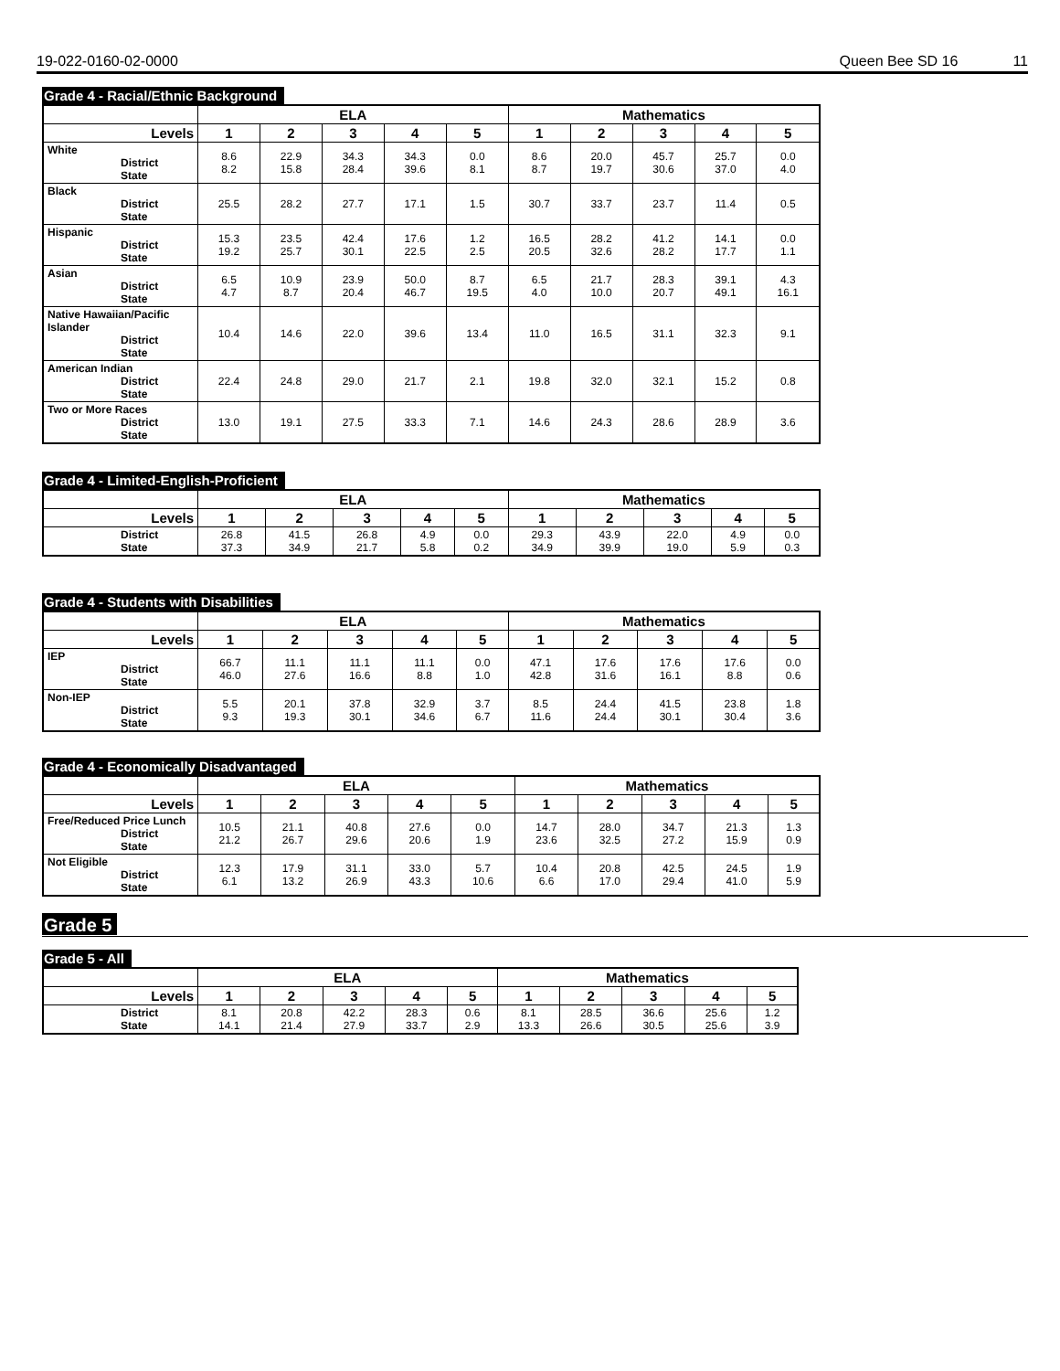19-022-0160-02-0000 Queen Bee SD 16 11
Grade 4 - Racial/Ethnic Background
| | ELA | | | | | Mathematics | | | | |
| --- | --- | --- | --- | --- | --- | --- | --- | --- | --- | --- |
| Levels | 1 | 2 | 3 | 4 | 5 | 1 | 2 | 3 | 4 | 5 |
| White District State | 8.6 8.2 | 22.9 15.8 | 34.3 28.4 | 34.3 39.6 | 0.0 8.1 | 8.6 8.7 | 20.0 19.7 | 45.7 30.6 | 25.7 37.0 | 0.0 4.0 |
| Black District State | 25.5 | 28.2 | 27.7 | 17.1 | 1.5 | 30.7 | 33.7 | 23.7 | 11.4 | 0.5 |
| Hispanic District State | 15.3 19.2 | 23.5 25.7 | 42.4 30.1 | 17.6 22.5 | 1.2 2.5 | 16.5 20.5 | 28.2 32.6 | 41.2 28.2 | 14.1 17.7 | 0.0 1.1 |
| Asian District State | 6.5 4.7 | 10.9 8.7 | 23.9 20.4 | 50.0 46.7 | 8.7 19.5 | 6.5 4.0 | 21.7 10.0 | 28.3 20.7 | 39.1 49.1 | 4.3 16.1 |
| Native Hawaiian/Pacific Islander District State | 10.4 | 14.6 | 22.0 | 39.6 | 13.4 | 11.0 | 16.5 | 31.1 | 32.3 | 9.1 |
| American Indian District State | 22.4 | 24.8 | 29.0 | 21.7 | 2.1 | 19.8 | 32.0 | 32.1 | 15.2 | 0.8 |
| Two or More Races District State | 13.0 | 19.1 | 27.5 | 33.3 | 7.1 | 14.6 | 24.3 | 28.6 | 28.9 | 3.6 |
Grade 4 - Limited-English-Proficient
| | ELA | | | | | Mathematics | | | | |
| --- | --- | --- | --- | --- | --- | --- | --- | --- | --- | --- |
| Levels | 1 | 2 | 3 | 4 | 5 | 1 | 2 | 3 | 4 | 5 |
| District State | 26.8 37.3 | 41.5 34.9 | 26.8 21.7 | 4.9 5.8 | 0.0 0.2 | 29.3 34.9 | 43.9 39.9 | 22.0 19.0 | 4.9 5.9 | 0.0 0.3 |
Grade 4 - Students with Disabilities
| | ELA | | | | | Mathematics | | | | |
| --- | --- | --- | --- | --- | --- | --- | --- | --- | --- | --- |
| Levels | 1 | 2 | 3 | 4 | 5 | 1 | 2 | 3 | 4 | 5 |
| IEP District State | 66.7 46.0 | 11.1 27.6 | 11.1 16.6 | 11.1 8.8 | 0.0 1.0 | 47.1 42.8 | 17.6 31.6 | 17.6 16.1 | 17.6 8.8 | 0.0 0.6 |
| Non-IEP District State | 5.5 9.3 | 20.1 19.3 | 37.8 30.1 | 32.9 34.6 | 3.7 6.7 | 8.5 11.6 | 24.4 24.4 | 41.5 30.1 | 23.8 30.4 | 1.8 3.6 |
Grade 4 - Economically Disadvantaged
| | ELA | | | | | Mathematics | | | | |
| --- | --- | --- | --- | --- | --- | --- | --- | --- | --- | --- |
| Levels | 1 | 2 | 3 | 4 | 5 | 1 | 2 | 3 | 4 | 5 |
| Free/Reduced Price Lunch District State | 10.5 21.2 | 21.1 26.7 | 40.8 29.6 | 27.6 20.6 | 0.0 1.9 | 14.7 23.6 | 28.0 32.5 | 34.7 27.2 | 21.3 15.9 | 1.3 0.9 |
| Not Eligible District State | 12.3 6.1 | 17.9 13.2 | 31.1 26.9 | 33.0 43.3 | 5.7 10.6 | 10.4 6.6 | 20.8 17.0 | 42.5 29.4 | 24.5 41.0 | 1.9 5.9 |
Grade 5
Grade 5 - All
| | ELA | | | | | Mathematics | | | | |
| --- | --- | --- | --- | --- | --- | --- | --- | --- | --- | --- |
| Levels | 1 | 2 | 3 | 4 | 5 | 1 | 2 | 3 | 4 | 5 |
| District State | 8.1 14.1 | 20.8 21.4 | 42.2 27.9 | 28.3 33.7 | 0.6 2.9 | 8.1 13.3 | 28.5 26.6 | 36.6 30.5 | 25.6 25.6 | 1.2 3.9 |